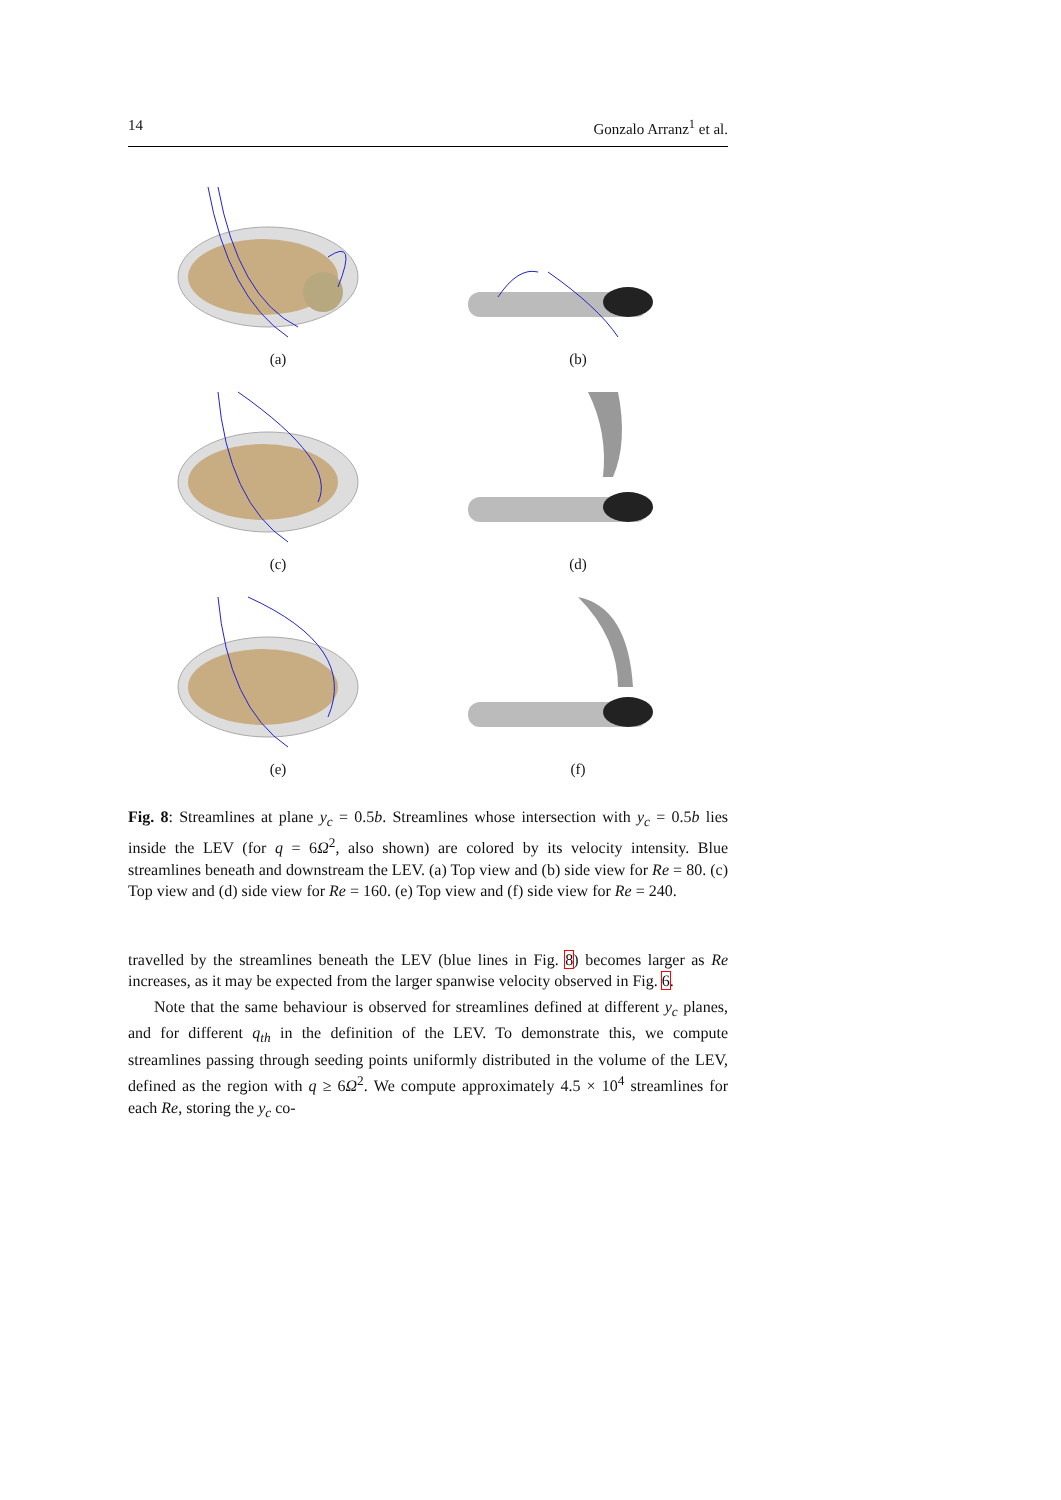14 Gonzalo Arranz<sup>1</sup> et al.
(a)
(b)
(c)
(d)
(e)
(f)
Fig. 8: Streamlines at plane y<sub>c</sub> = 0.5b. Streamlines whose intersection with y<sub>c</sub> = 0.5b lies inside the LEV (for q = 6Ω<sup>2</sup>, also shown) are colored by its velocity intensity. Blue streamlines beneath and downstream the LEV. (a) Top view and (b) side view for Re = 80. (c) Top view and (d) side view for Re = 160. (e) Top view and (f) side view for Re = 240.
travelled by the streamlines beneath the LEV (blue lines in Fig. 8) becomes larger as Re increases, as it may be expected from the larger spanwise velocity observed in Fig. 6.
Note that the same behaviour is observed for streamlines defined at different y<sub>c</sub> planes, and for different q<sub>th</sub> in the definition of the LEV. To demonstrate this, we compute streamlines passing through seeding points uniformly distributed in the volume of the LEV, defined as the region with q ≥ 6Ω<sup>2</sup>. We compute approximately 4.5 × 10<sup>4</sup> streamlines for each Re, storing the y<sub>c</sub> co-